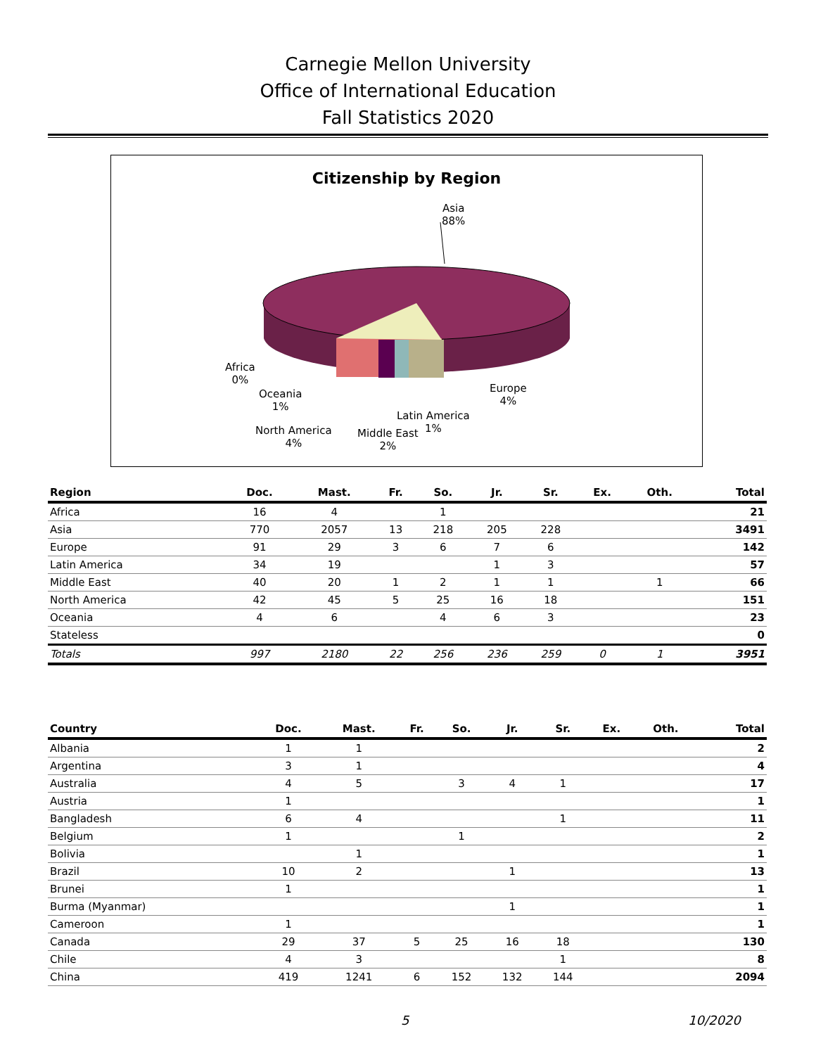Carnegie Mellon University
Office of International Education
Fall Statistics 2020
Citizenship by Region
Asia
88%
Africa
0%
Oceania
1%
North America
4%
Middle East
2%
Latin America
1%
Europe
4%
| Region | Doc. | Mast. | Fr. | So. | Jr. | Sr. | Ex. | Oth. | Total |
| --- | --- | --- | --- | --- | --- | --- | --- | --- | --- |
| Africa | 16 | 4 | | 1 | | | | | 21 |
| Asia | 770 | 2057 | 13 | 218 | 205 | 228 | | | 3491 |
| Europe | 91 | 29 | 3 | 6 | 7 | 6 | | | 142 |
| Latin America | 34 | 19 | | | 1 | 3 | | | 57 |
| Middle East | 40 | 20 | 1 | 2 | 1 | 1 | | 1 | 66 |
| North America | 42 | 45 | 5 | 25 | 16 | 18 | | | 151 |
| Oceania | 4 | 6 | | 4 | 6 | 3 | | | 23 |
| Stateless | | | | | | | | | 0 |
| Totals | 997 | 2180 | 22 | 256 | 236 | 259 | 0 | 1 | 3951 |
| Country | Doc. | Mast. | Fr. | So. | Jr. | Sr. | Ex. | Oth. | Total |
| --- | --- | --- | --- | --- | --- | --- | --- | --- | --- |
| Albania | 1 | 1 | | | | | | | 2 |
| Argentina | 3 | 1 | | | | | | | 4 |
| Australia | 4 | 5 | | 3 | 4 | 1 | | | 17 |
| Austria | 1 | | | | | | | | 1 |
| Bangladesh | 6 | 4 | | | | 1 | | | 11 |
| Belgium | 1 | | | 1 | | | | | 2 |
| Bolivia | | 1 | | | | | | | 1 |
| Brazil | 10 | 2 | | | 1 | | | | 13 |
| Brunei | 1 | | | | | | | | 1 |
| Burma (Myanmar) | | | | | 1 | | | | 1 |
| Cameroon | 1 | | | | | | | | 1 |
| Canada | 29 | 37 | 5 | 25 | 16 | 18 | | | 130 |
| Chile | 4 | 3 | | | | 1 | | | 8 |
| China | 419 | 1241 | 6 | 152 | 132 | 144 | | | 2094 |
5 10/2020